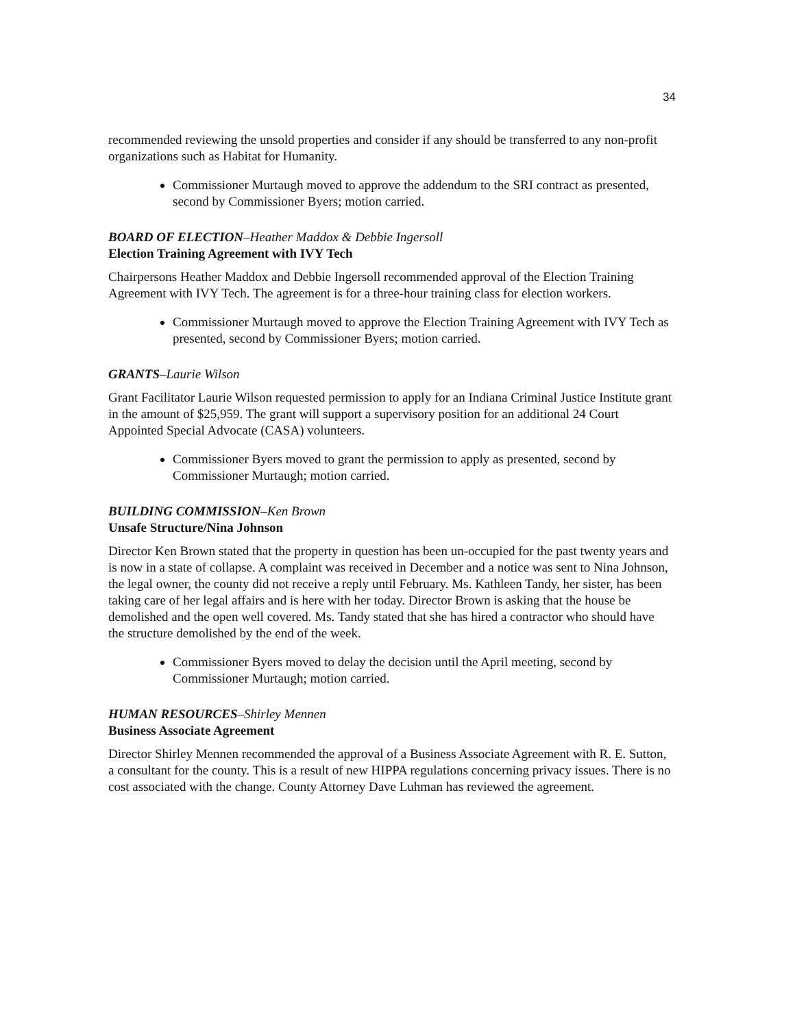34
recommended reviewing the unsold properties and consider if any should be transferred to any non-profit organizations such as Habitat for Humanity.
Commissioner Murtaugh moved to approve the addendum to the SRI contract as presented, second by Commissioner Byers; motion carried.
BOARD OF ELECTION–Heather Maddox & Debbie Ingersoll
Election Training Agreement with IVY Tech
Chairpersons Heather Maddox and Debbie Ingersoll recommended approval of the Election Training Agreement with IVY Tech. The agreement is for a three-hour training class for election workers.
Commissioner Murtaugh moved to approve the Election Training Agreement with IVY Tech as presented, second by Commissioner Byers; motion carried.
GRANTS–Laurie Wilson
Grant Facilitator Laurie Wilson requested permission to apply for an Indiana Criminal Justice Institute grant in the amount of $25,959. The grant will support a supervisory position for an additional 24 Court Appointed Special Advocate (CASA) volunteers.
Commissioner Byers moved to grant the permission to apply as presented, second by Commissioner Murtaugh; motion carried.
BUILDING COMMISSION–Ken Brown
Unsafe Structure/Nina Johnson
Director Ken Brown stated that the property in question has been un-occupied for the past twenty years and is now in a state of collapse. A complaint was received in December and a notice was sent to Nina Johnson, the legal owner, the county did not receive a reply until February. Ms. Kathleen Tandy, her sister, has been taking care of her legal affairs and is here with her today. Director Brown is asking that the house be demolished and the open well covered. Ms. Tandy stated that she has hired a contractor who should have the structure demolished by the end of the week.
Commissioner Byers moved to delay the decision until the April meeting, second by Commissioner Murtaugh; motion carried.
HUMAN RESOURCES–Shirley Mennen
Business Associate Agreement
Director Shirley Mennen recommended the approval of a Business Associate Agreement with R. E. Sutton, a consultant for the county. This is a result of new HIPPA regulations concerning privacy issues. There is no cost associated with the change. County Attorney Dave Luhman has reviewed the agreement.